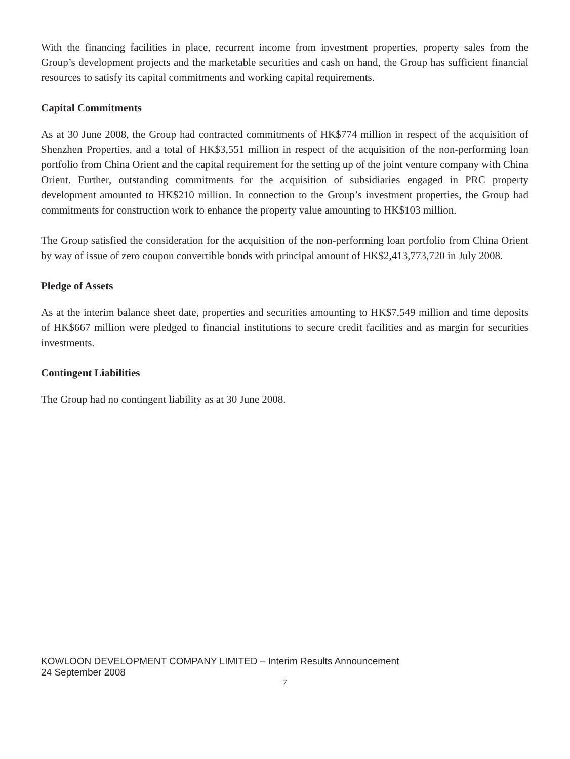With the financing facilities in place, recurrent income from investment properties, property sales from the Group’s development projects and the marketable securities and cash on hand, the Group has sufficient financial resources to satisfy its capital commitments and working capital requirements.
Capital Commitments
As at 30 June 2008, the Group had contracted commitments of HK$774 million in respect of the acquisition of Shenzhen Properties, and a total of HK$3,551 million in respect of the acquisition of the non-performing loan portfolio from China Orient and the capital requirement for the setting up of the joint venture company with China Orient. Further, outstanding commitments for the acquisition of subsidiaries engaged in PRC property development amounted to HK$210 million. In connection to the Group’s investment properties, the Group had commitments for construction work to enhance the property value amounting to HK$103 million.
The Group satisfied the consideration for the acquisition of the non-performing loan portfolio from China Orient by way of issue of zero coupon convertible bonds with principal amount of HK$2,413,773,720 in July 2008.
Pledge of Assets
As at the interim balance sheet date, properties and securities amounting to HK$7,549 million and time deposits of HK$667 million were pledged to financial institutions to secure credit facilities and as margin for securities investments.
Contingent Liabilities
The Group had no contingent liability as at 30 June 2008.
KOWLOON DEVELOPMENT COMPANY LIMITED – Interim Results Announcement
24 September 2008
7